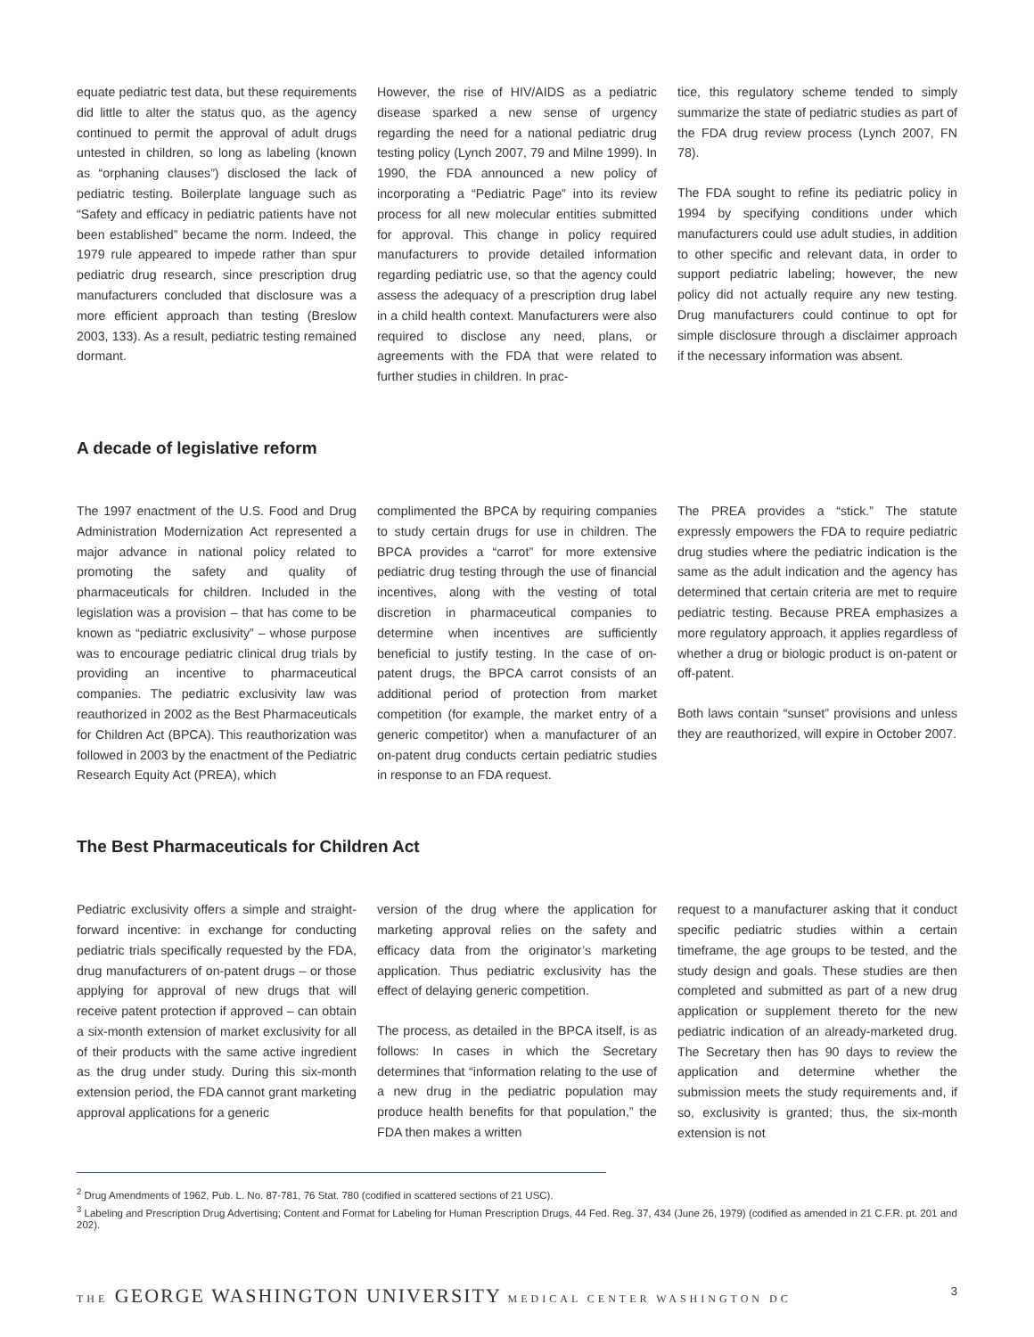equate pediatric test data, but these requirements did little to alter the status quo, as the agency continued to permit the approval of adult drugs untested in children, so long as labeling (known as “orphaning clauses”) disclosed the lack of pediatric testing. Boilerplate language such as “Safety and efficacy in pediatric patients have not been established” became the norm. Indeed, the 1979 rule appeared to impede rather than spur pediatric drug research, since prescription drug manufacturers concluded that disclosure was a more efficient approach than testing (Breslow 2003, 133). As a result, pediatric testing remained dormant.
However, the rise of HIV/AIDS as a pediatric disease sparked a new sense of urgency regarding the need for a national pediatric drug testing policy (Lynch 2007, 79 and Milne 1999). In 1990, the FDA announced a new policy of incorporating a “Pediatric Page” into its review process for all new molecular entities submitted for approval. This change in policy required manufacturers to provide detailed information regarding pediatric use, so that the agency could assess the adequacy of a prescription drug label in a child health context. Manufacturers were also required to disclose any need, plans, or agreements with the FDA that were related to further studies in children. In prac-
tice, this regulatory scheme tended to simply summarize the state of pediatric studies as part of the FDA drug review process (Lynch 2007, FN 78).
The FDA sought to refine its pediatric policy in 1994 by specifying conditions under which manufacturers could use adult studies, in addition to other specific and relevant data, in order to support pediatric labeling; however, the new policy did not actually require any new testing. Drug manufacturers could continue to opt for simple disclosure through a disclaimer approach if the necessary information was absent.
A decade of legislative reform
The 1997 enactment of the U.S. Food and Drug Administration Modernization Act represented a major advance in national policy related to promoting the safety and quality of pharmaceuticals for children. Included in the legislation was a provision – that has come to be known as “pediatric exclusivity” – whose purpose was to encourage pediatric clinical drug trials by providing an incentive to pharmaceutical companies. The pediatric exclusivity law was reauthorized in 2002 as the Best Pharmaceuticals for Children Act (BPCA). This reauthorization was followed in 2003 by the enactment of the Pediatric Research Equity Act (PREA), which
complimented the BPCA by requiring companies to study certain drugs for use in children. The BPCA provides a “carrot” for more extensive pediatric drug testing through the use of financial incentives, along with the vesting of total discretion in pharmaceutical companies to determine when incentives are sufficiently beneficial to justify testing. In the case of on-patent drugs, the BPCA carrot consists of an additional period of protection from market competition (for example, the market entry of a generic competitor) when a manufacturer of an on-patent drug conducts certain pediatric studies in response to an FDA request.
The PREA provides a “stick.” The statute expressly empowers the FDA to require pediatric drug studies where the pediatric indication is the same as the adult indication and the agency has determined that certain criteria are met to require pediatric testing. Because PREA emphasizes a more regulatory approach, it applies regardless of whether a drug or biologic product is on-patent or off-patent.
Both laws contain “sunset” provisions and unless they are reauthorized, will expire in October 2007.
The Best Pharmaceuticals for Children Act
Pediatric exclusivity offers a simple and straight-forward incentive: in exchange for conducting pediatric trials specifically requested by the FDA, drug manufacturers of on-patent drugs – or those applying for approval of new drugs that will receive patent protection if approved – can obtain a six-month extension of market exclusivity for all of their products with the same active ingredient as the drug under study. During this six-month extension period, the FDA cannot grant marketing approval applications for a generic
version of the drug where the application for marketing approval relies on the safety and efficacy data from the originator’s marketing application. Thus pediatric exclusivity has the effect of delaying generic competition.
The process, as detailed in the BPCA itself, is as follows: In cases in which the Secretary determines that “information relating to the use of a new drug in the pediatric population may produce health benefits for that population,” the FDA then makes a written
request to a manufacturer asking that it conduct specific pediatric studies within a certain timeframe, the age groups to be tested, and the study design and goals. These studies are then completed and submitted as part of a new drug application or supplement thereto for the new pediatric indication of an already-marketed drug. The Secretary then has 90 days to review the application and determine whether the submission meets the study requirements and, if so, exclusivity is granted; thus, the six-month extension is not
<sup>2</sup> Drug Amendments of 1962, Pub. L. No. 87-781, 76 Stat. 780 (codified in scattered sections of 21 USC).
<sup>3</sup> Labeling and Prescription Drug Advertising; Content and Format for Labeling for Human Prescription Drugs, 44 Fed. Reg. 37, 434 (June 26, 1979) (codified as amended in 21 C.F.R. pt. 201 and 202).
THE GEORGE WASHINGTON UNIVERSITY MEDICAL CENTER WASHINGTON DC 3